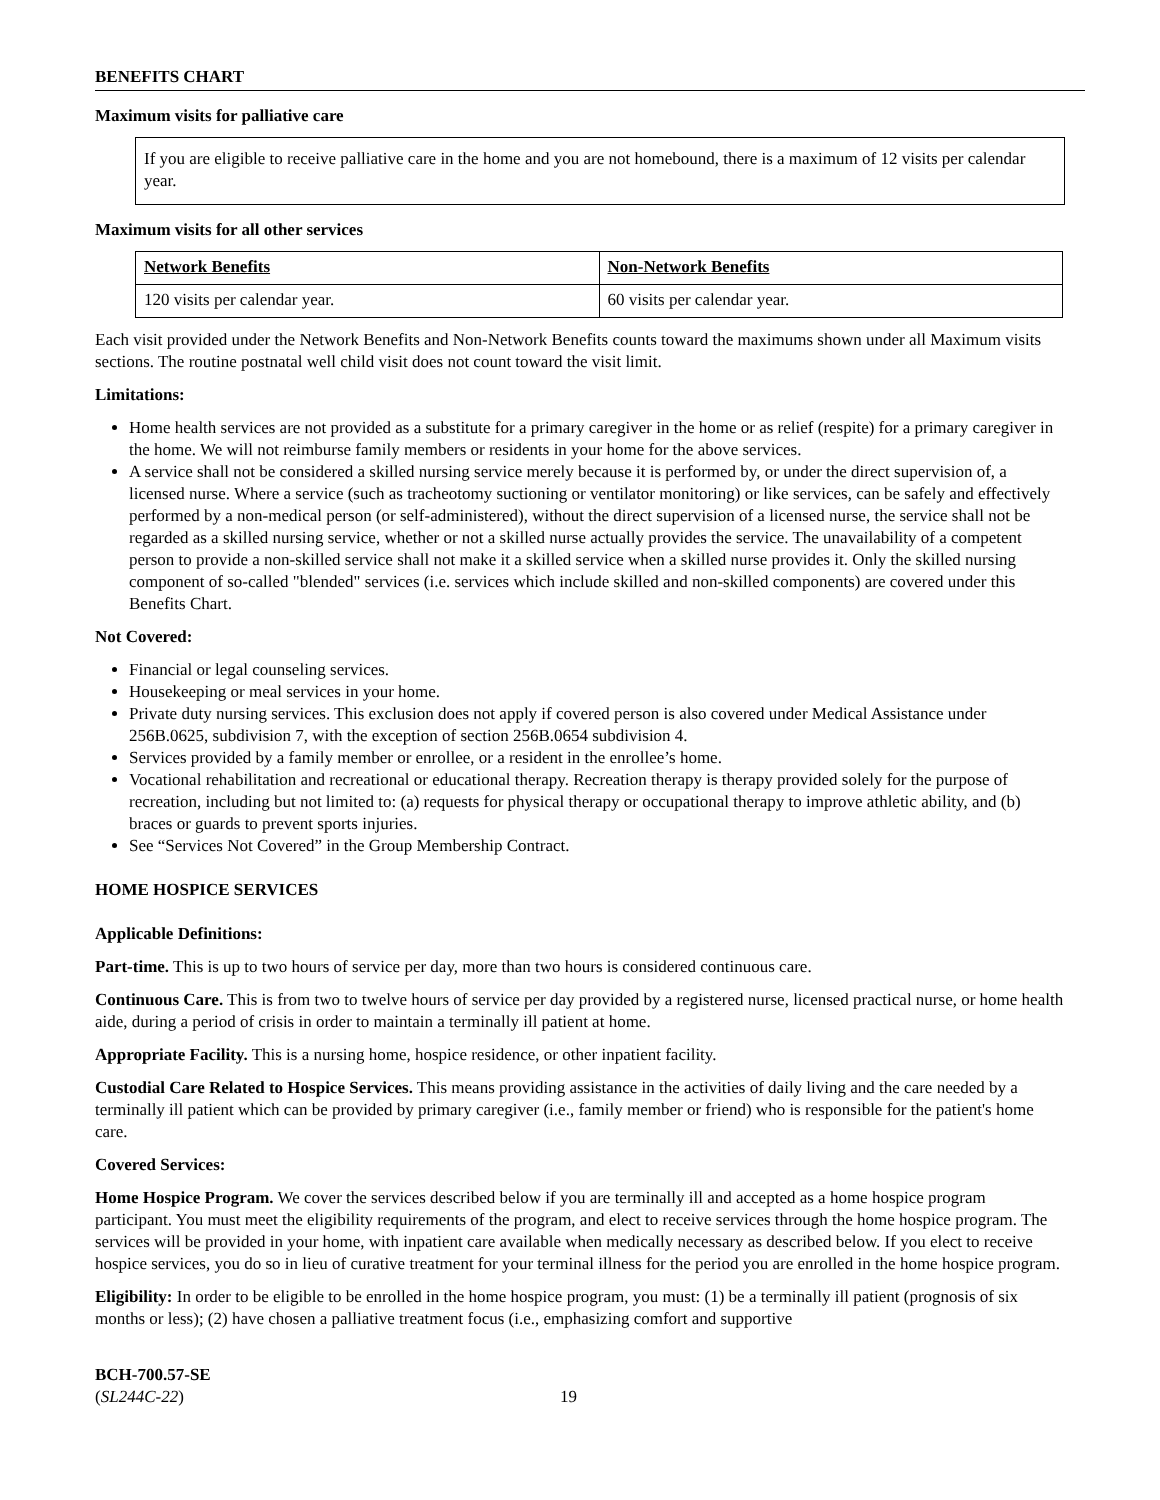BENEFITS CHART
Maximum visits for palliative care
If you are eligible to receive palliative care in the home and you are not homebound, there is a maximum of 12 visits per calendar year.
Maximum visits for all other services
| Network Benefits | Non-Network Benefits |
| --- | --- |
| 120 visits per calendar year. | 60 visits per calendar year. |
Each visit provided under the Network Benefits and Non-Network Benefits counts toward the maximums shown under all Maximum visits sections. The routine postnatal well child visit does not count toward the visit limit.
Limitations:
Home health services are not provided as a substitute for a primary caregiver in the home or as relief (respite) for a primary caregiver in the home. We will not reimburse family members or residents in your home for the above services.
A service shall not be considered a skilled nursing service merely because it is performed by, or under the direct supervision of, a licensed nurse. Where a service (such as tracheotomy suctioning or ventilator monitoring) or like services, can be safely and effectively performed by a non-medical person (or self-administered), without the direct supervision of a licensed nurse, the service shall not be regarded as a skilled nursing service, whether or not a skilled nurse actually provides the service. The unavailability of a competent person to provide a non-skilled service shall not make it a skilled service when a skilled nurse provides it. Only the skilled nursing component of so-called "blended" services (i.e. services which include skilled and non-skilled components) are covered under this Benefits Chart.
Not Covered:
Financial or legal counseling services.
Housekeeping or meal services in your home.
Private duty nursing services. This exclusion does not apply if covered person is also covered under Medical Assistance under 256B.0625, subdivision 7, with the exception of section 256B.0654 subdivision 4.
Services provided by a family member or enrollee, or a resident in the enrollee’s home.
Vocational rehabilitation and recreational or educational therapy. Recreation therapy is therapy provided solely for the purpose of recreation, including but not limited to: (a) requests for physical therapy or occupational therapy to improve athletic ability, and (b) braces or guards to prevent sports injuries.
See “Services Not Covered” in the Group Membership Contract.
HOME HOSPICE SERVICES
Applicable Definitions:
Part-time. This is up to two hours of service per day, more than two hours is considered continuous care.
Continuous Care. This is from two to twelve hours of service per day provided by a registered nurse, licensed practical nurse, or home health aide, during a period of crisis in order to maintain a terminally ill patient at home.
Appropriate Facility. This is a nursing home, hospice residence, or other inpatient facility.
Custodial Care Related to Hospice Services. This means providing assistance in the activities of daily living and the care needed by a terminally ill patient which can be provided by primary caregiver (i.e., family member or friend) who is responsible for the patient's home care.
Covered Services:
Home Hospice Program. We cover the services described below if you are terminally ill and accepted as a home hospice program participant. You must meet the eligibility requirements of the program, and elect to receive services through the home hospice program. The services will be provided in your home, with inpatient care available when medically necessary as described below. If you elect to receive hospice services, you do so in lieu of curative treatment for your terminal illness for the period you are enrolled in the home hospice program.
Eligibility: In order to be eligible to be enrolled in the home hospice program, you must: (1) be a terminally ill patient (prognosis of six months or less); (2) have chosen a palliative treatment focus (i.e., emphasizing comfort and supportive
BCH-700.57-SE
(SL244C-22)
19